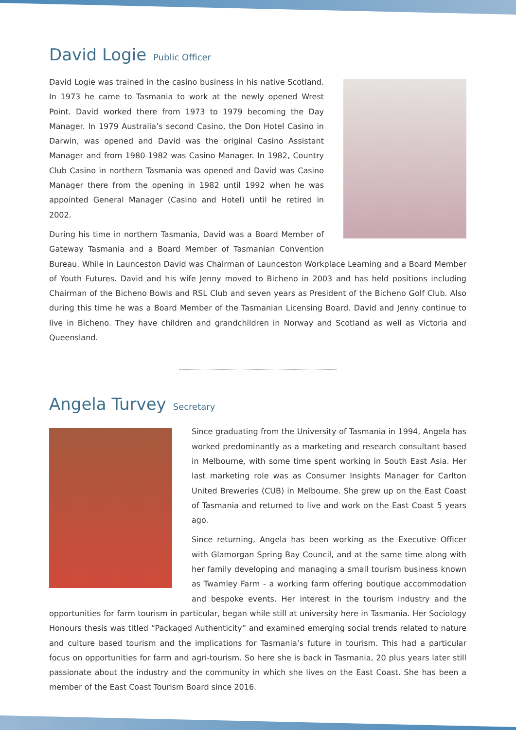David Logie Public Officer
David Logie was trained in the casino business in his native Scotland. In 1973 he came to Tasmania to work at the newly opened Wrest Point. David worked there from 1973 to 1979 becoming the Day Manager. In 1979 Australia’s second Casino, the Don Hotel Casino in Darwin, was opened and David was the original Casino Assistant Manager and from 1980-1982 was Casino Manager. In 1982, Country Club Casino in northern Tasmania was opened and David was Casino Manager there from the opening in 1982 until 1992 when he was appointed General Manager (Casino and Hotel) until he retired in 2002.
During his time in northern Tasmania, David was a Board Member of Gateway Tasmania and a Board Member of Tasmanian Convention Bureau. While in Launceston David was Chairman of Launceston Workplace Learning and a Board Member of Youth Futures. David and his wife Jenny moved to Bicheno in 2003 and has held positions including Chairman of the Bicheno Bowls and RSL Club and seven years as President of the Bicheno Golf Club. Also during this time he was a Board Member of the Tasmanian Licensing Board. David and Jenny continue to live in Bicheno. They have children and grandchildren in Norway and Scotland as well as Victoria and Queensland.
Angela Turvey Secretary
Since graduating from the University of Tasmania in 1994, Angela has worked predominantly as a marketing and research consultant based in Melbourne, with some time spent working in South East Asia. Her last marketing role was as Consumer Insights Manager for Carlton United Breweries (CUB) in Melbourne. She grew up on the East Coast of Tasmania and returned to live and work on the East Coast 5 years ago.
Since returning, Angela has been working as the Executive Officer with Glamorgan Spring Bay Council, and at the same time along with her family developing and managing a small tourism business known as Twamley Farm - a working farm offering boutique accommodation and bespoke events. Her interest in the tourism industry and the opportunities for farm tourism in particular, began while still at university here in Tasmania. Her Sociology Honours thesis was titled “Packaged Authenticity” and examined emerging social trends related to nature and culture based tourism and the implications for Tasmania’s future in tourism. This had a particular focus on opportunities for farm and agri-tourism. So here she is back in Tasmania, 20 plus years later still passionate about the industry and the community in which she lives on the East Coast. She has been a member of the East Coast Tourism Board since 2016.